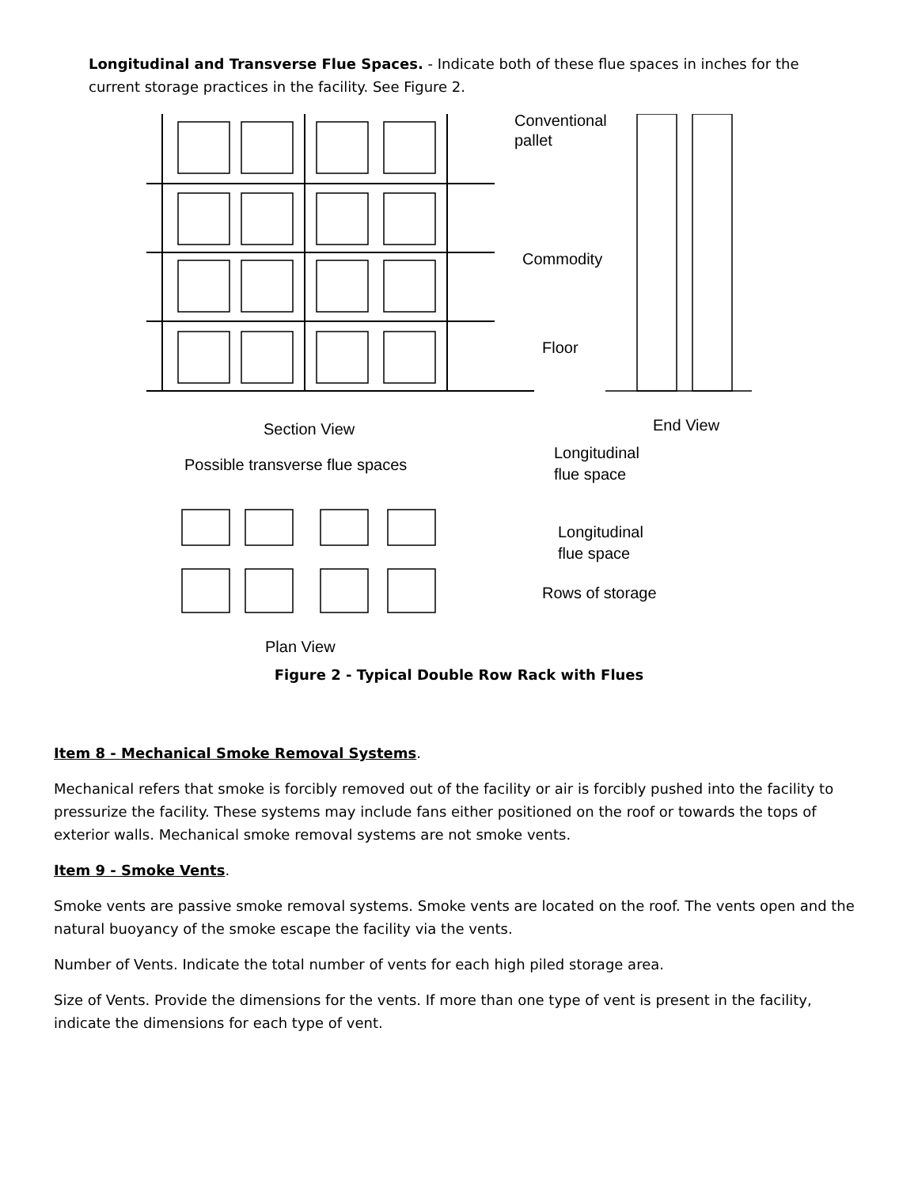Longitudinal and Transverse Flue Spaces. - Indicate both of these flue spaces in inches for the current storage practices in the facility. See Figure 2.
Conventional
pallet
Commodity
Floor
Section View
End View
Possible transverse flue spaces
Longitudinal
flue space
Longitudinal
flue space
Rows of storage
Plan View
Figure 2 - Typical Double Row Rack with Flues
Item 8 - Mechanical Smoke Removal Systems.
Mechanical refers that smoke is forcibly removed out of the facility or air is forcibly pushed into the facility to pressurize the facility. These systems may include fans either positioned on the roof or towards the tops of exterior walls. Mechanical smoke removal systems are not smoke vents.
Item 9 - Smoke Vents.
Smoke vents are passive smoke removal systems. Smoke vents are located on the roof. The vents open and the natural buoyancy of the smoke escape the facility via the vents.
Number of Vents. Indicate the total number of vents for each high piled storage area.
Size of Vents. Provide the dimensions for the vents. If more than one type of vent is present in the facility, indicate the dimensions for each type of vent.